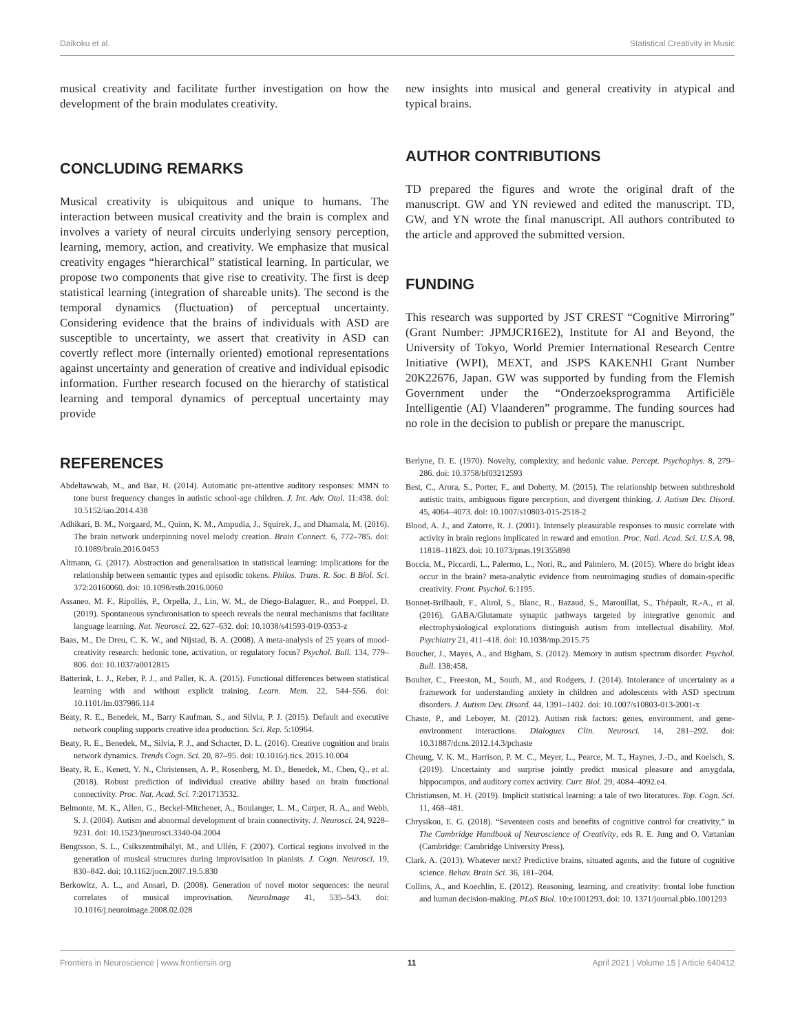Daikoku et al. Statistical Creativity in Music
musical creativity and facilitate further investigation on how the development of the brain modulates creativity.
CONCLUDING REMARKS
Musical creativity is ubiquitous and unique to humans. The interaction between musical creativity and the brain is complex and involves a variety of neural circuits underlying sensory perception, learning, memory, action, and creativity. We emphasize that musical creativity engages “hierarchical” statistical learning. In particular, we propose two components that give rise to creativity. The first is deep statistical learning (integration of shareable units). The second is the temporal dynamics (fluctuation) of perceptual uncertainty. Considering evidence that the brains of individuals with ASD are susceptible to uncertainty, we assert that creativity in ASD can covertly reflect more (internally oriented) emotional representations against uncertainty and generation of creative and individual episodic information. Further research focused on the hierarchy of statistical learning and temporal dynamics of perceptual uncertainty may provide
new insights into musical and general creativity in atypical and typical brains.
AUTHOR CONTRIBUTIONS
TD prepared the figures and wrote the original draft of the manuscript. GW and YN reviewed and edited the manuscript. TD, GW, and YN wrote the final manuscript. All authors contributed to the article and approved the submitted version.
FUNDING
This research was supported by JST CREST “Cognitive Mirroring” (Grant Number: JPMJCR16E2), Institute for AI and Beyond, the University of Tokyo, World Premier International Research Centre Initiative (WPI), MEXT, and JSPS KAKENHI Grant Number 20K22676, Japan. GW was supported by funding from the Flemish Government under the “Onderzoeksprogramma Artificiële Intelligentie (AI) Vlaanderen” programme. The funding sources had no role in the decision to publish or prepare the manuscript.
REFERENCES
Abdeltawwab, M., and Baz, H. (2014). Automatic pre-attentive auditory responses: MMN to tone burst frequency changes in autistic school-age children. J. Int. Adv. Otol. 11:438. doi: 10.5152/iao.2014.438
Adhikari, B. M., Norgaard, M., Quinn, K. M., Ampudia, J., Squirek, J., and Dhamala, M. (2016). The brain network underpinning novel melody creation. Brain Connect. 6, 772–785. doi: 10.1089/brain.2016.0453
Altmann, G. (2017). Abstraction and generalisation in statistical learning: implications for the relationship between semantic types and episodic tokens. Philos. Trans. R. Soc. B Biol. Sci. 372:20160060. doi: 10.1098/rstb.2016.0060
Assaneo, M. F., Ripollés, P., Orpella, J., Lin, W. M., de Diego-Balaguer, R., and Poeppel, D. (2019). Spontaneous synchronisation to speech reveals the neural mechanisms that facilitate language learning. Nat. Neurosci. 22, 627–632. doi: 10.1038/s41593-019-0353-z
Baas, M., De Dreu, C. K. W., and Nijstad, B. A. (2008). A meta-analysis of 25 years of mood-creativity research: hedonic tone, activation, or regulatory focus? Psychol. Bull. 134, 779–806. doi: 10.1037/a0012815
Batterink, L. J., Reber, P. J., and Paller, K. A. (2015). Functional differences between statistical learning with and without explicit training. Learn. Mem. 22, 544–556. doi: 10.1101/lm.037986.114
Beaty, R. E., Benedek, M., Barry Kaufman, S., and Silvia, P. J. (2015). Default and executive network coupling supports creative idea production. Sci. Rep. 5:10964.
Beaty, R. E., Benedek, M., Silvia, P. J., and Schacter, D. L. (2016). Creative cognition and brain network dynamics. Trends Cogn. Sci. 20, 87–95. doi: 10.1016/j.tics. 2015.10.004
Beaty, R. E., Kenett, Y. N., Christensen, A. P., Rosenberg, M. D., Benedek, M., Chen, Q., et al. (2018). Robust prediction of individual creative ability based on brain functional connectivity. Proc. Nat. Acad. Sci. 7:201713532.
Belmonte, M. K., Allen, G., Beckel-Mitchener, A., Boulanger, L. M., Carper, R. A., and Webb, S. J. (2004). Autism and abnormal development of brain connectivity. J. Neurosci. 24, 9228–9231. doi: 10.1523/jneurosci.3340-04.2004
Bengtsson, S. L., Csíkszentmihályi, M., and Ullén, F. (2007). Cortical regions involved in the generation of musical structures during improvisation in pianists. J. Cogn. Neurosci. 19, 830–842. doi: 10.1162/jocn.2007.19.5.830
Berkowitz, A. L., and Ansari, D. (2008). Generation of novel motor sequences: the neural correlates of musical improvisation. NeuroImage 41, 535–543. doi: 10.1016/j.neuroimage.2008.02.028
Berlyne, D. E. (1970). Novelty, complexity, and hedonic value. Percept. Psychophys. 8, 279–286. doi: 10.3758/bf03212593
Best, C., Arora, S., Porter, F., and Doherty, M. (2015). The relationship between subthreshold autistic traits, ambiguous figure perception, and divergent thinking. J. Autism Dev. Disord. 45, 4064–4073. doi: 10.1007/s10803-015-2518-2
Blood, A. J., and Zatorre, R. J. (2001). Intensely pleasurable responses to music correlate with activity in brain regions implicated in reward and emotion. Proc. Natl. Acad. Sci. U.S.A. 98, 11818–11823. doi: 10.1073/pnas.191355898
Boccia, M., Piccardi, L., Palermo, L., Nori, R., and Palmiero, M. (2015). Where do bright ideas occur in the brain? meta-analytic evidence from neuroimaging studies of domain-specific creativity. Front. Psychol. 6:1195.
Bonnet-Brilhault, F., Alirol, S., Blanc, R., Bazaud, S., Marouillat, S., Thépault, R.-A., et al. (2016). GABA/Glutamate synaptic pathways targeted by integrative genomic and electrophysiological explorations distinguish autism from intellectual disability. Mol. Psychiatry 21, 411–418. doi: 10.1038/mp.2015.75
Boucher, J., Mayes, A., and Bigham, S. (2012). Memory in autism spectrum disorder. Psychol. Bull. 138:458.
Boulter, C., Freeston, M., South, M., and Rodgers, J. (2014). Intolerance of uncertainty as a framework for understanding anxiety in children and adolescents with ASD spectrum disorders. J. Autism Dev. Disord. 44, 1391–1402. doi: 10.1007/s10803-013-2001-x
Chaste, P., and Leboyer, M. (2012). Autism risk factors: genes, environment, and gene-environment interactions. Dialogues Clin. Neurosci. 14, 281–292. doi: 10.31887/dcns.2012.14.3/pchaste
Cheung, V. K. M., Harrison, P. M. C., Meyer, L., Pearce, M. T., Haynes, J.-D., and Koelsch, S. (2019). Uncertainty and surprise jointly predict musical pleasure and amygdala, hippocampus, and auditory cortex activity. Curr. Biol. 29, 4084–4092.e4.
Christiansen, M. H. (2019). Implicit statistical learning: a tale of two literatures. Top. Cogn. Sci. 11, 468–481.
Chrysikou, E. G. (2018). “Seventeen costs and benefits of cognitive control for creativity,” in The Cambridge Handbook of Neuroscience of Creativity, eds R. E. Jung and O. Vartanian (Cambridge: Cambridge University Press).
Clark, A. (2013). Whatever next? Predictive brains, situated agents, and the future of cognitive science. Behav. Brain Sci. 36, 181–204.
Collins, A., and Koechlin, E. (2012). Reasoning, learning, and creativity: frontal lobe function and human decision-making. PLoS Biol. 10:e1001293. doi: 10. 1371/journal.pbio.1001293
Frontiers in Neuroscience | www.frontiersin.org 11 April 2021 | Volume 15 | Article 640412